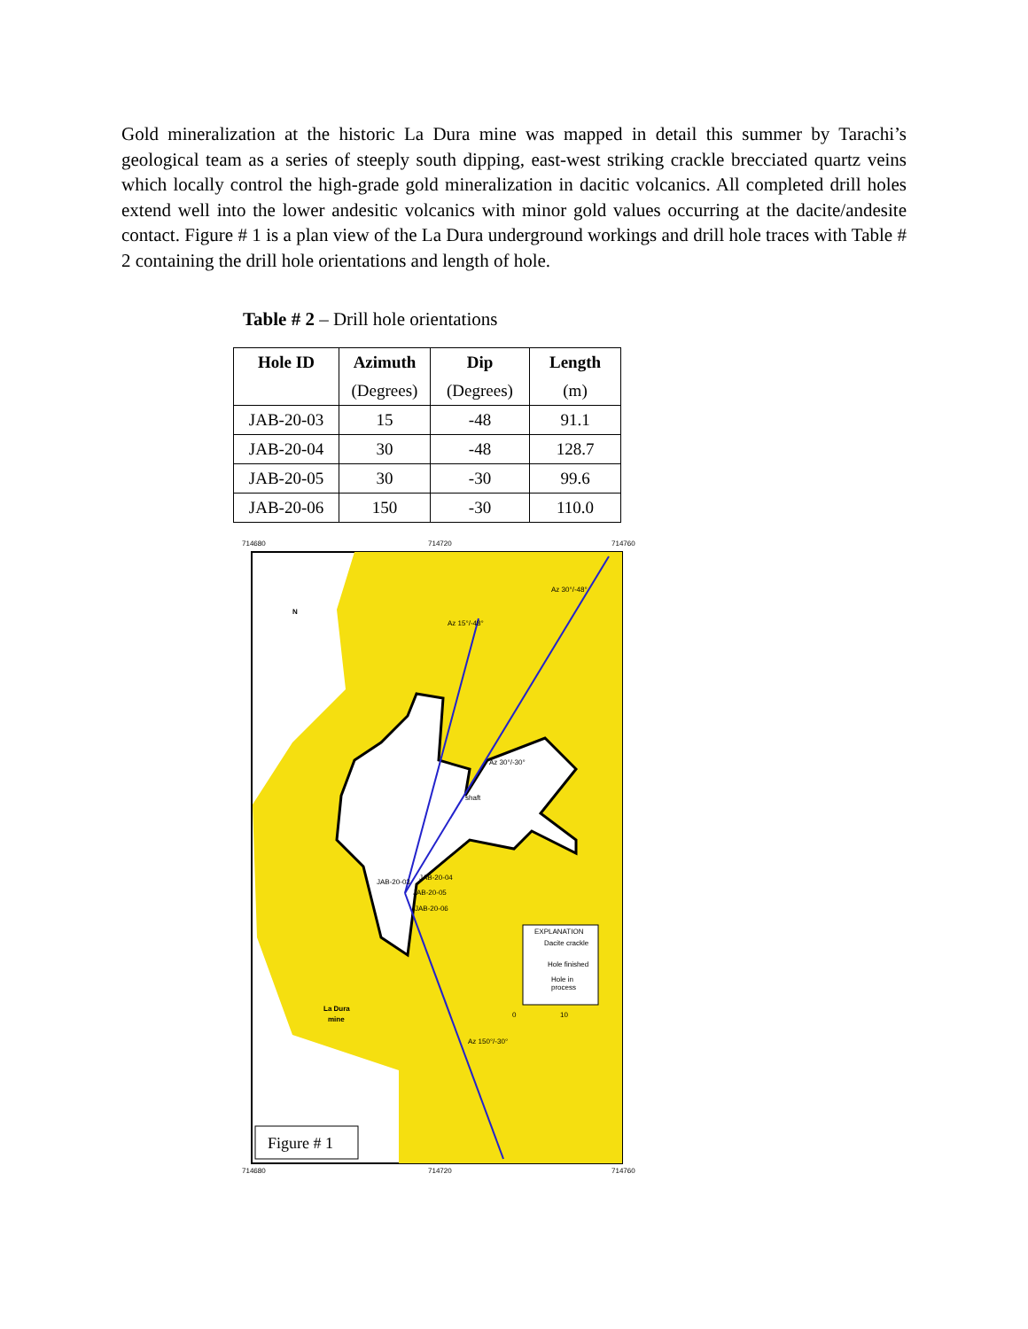Gold mineralization at the historic La Dura mine was mapped in detail this summer by Tarachi’s geological team as a series of steeply south dipping, east-west striking crackle brecciated quartz veins which locally control the high-grade gold mineralization in dacitic volcanics. All completed drill holes extend well into the lower andesitic volcanics with minor gold values occurring at the dacite/andesite contact. Figure # 1 is a plan view of the La Dura underground workings and drill hole traces with Table # 2 containing the drill hole orientations and length of hole.
Table # 2 – Drill hole orientations
| Hole ID | Azimuth | Dip | Length |
| --- | --- | --- | --- |
| | (Degrees) | (Degrees) | (m) |
| JAB-20-03 | 15 | -48 | 91.1 |
| JAB-20-04 | 30 | -48 | 128.7 |
| JAB-20-05 | 30 | -30 | 99.6 |
| JAB-20-06 | 150 | -30 | 110.0 |
714680
714720
714760
N
Az 30°/-48°
Az 15°/-48°
Az 30°/-30°
shaft
JAB-20-03
JAB-20-04
JAB-20-05
JAB-20-06
EXPLANATION
Dacite crackle
Hole finished
Hole in
process
La Dura
mine
0
10
Az 150°/-30°
Figure # 1
714680
714720
714760